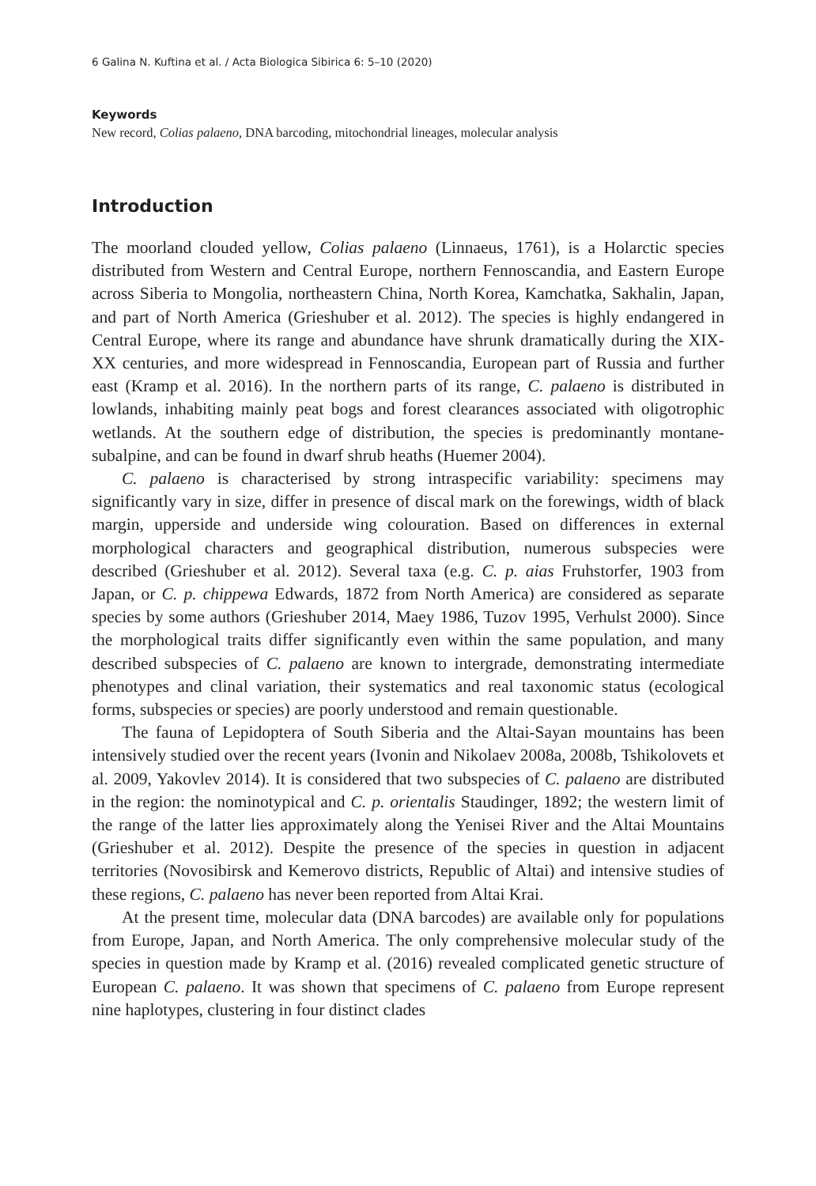6 Galina N. Kuftina et al. / Acta Biologica Sibirica 6: 5–10 (2020)
Keywords
New record, Colias palaeno, DNA barcoding, mitochondrial lineages, molecular analysis
Introduction
The moorland clouded yellow, Colias palaeno (Linnaeus, 1761), is a Holarctic species distributed from Western and Central Europe, northern Fennoscandia, and Eastern Europe across Siberia to Mongolia, northeastern China, North Korea, Kamchatka, Sakhalin, Japan, and part of North America (Grieshuber et al. 2012). The species is highly endangered in Central Europe, where its range and abundance have shrunk dramatically during the XIX-XX centuries, and more widespread in Fennoscandia, European part of Russia and further east (Kramp et al. 2016). In the northern parts of its range, C. palaeno is distributed in lowlands, inhabiting mainly peat bogs and forest clearances associated with oligotrophic wetlands. At the southern edge of distribution, the species is predominantly montane-subalpine, and can be found in dwarf shrub heaths (Huemer 2004).
C. palaeno is characterised by strong intraspecific variability: specimens may significantly vary in size, differ in presence of discal mark on the forewings, width of black margin, upperside and underside wing colouration. Based on differences in external morphological characters and geographical distribution, numerous subspecies were described (Grieshuber et al. 2012). Several taxa (e.g. C. p. aias Fruhstorfer, 1903 from Japan, or C. p. chippewa Edwards, 1872 from North America) are considered as separate species by some authors (Grieshuber 2014, Maey 1986, Tuzov 1995, Verhulst 2000). Since the morphological traits differ significantly even within the same population, and many described subspecies of C. palaeno are known to intergrade, demonstrating intermediate phenotypes and clinal variation, their systematics and real taxonomic status (ecological forms, subspecies or species) are poorly understood and remain questionable.
The fauna of Lepidoptera of South Siberia and the Altai-Sayan mountains has been intensively studied over the recent years (Ivonin and Nikolaev 2008a, 2008b, Tshikolovets et al. 2009, Yakovlev 2014). It is considered that two subspecies of C. palaeno are distributed in the region: the nominotypical and C. p. orientalis Staudinger, 1892; the western limit of the range of the latter lies approximately along the Yenisei River and the Altai Mountains (Grieshuber et al. 2012). Despite the presence of the species in question in adjacent territories (Novosibirsk and Kemerovo districts, Republic of Altai) and intensive studies of these regions, C. palaeno has never been reported from Altai Krai.
At the present time, molecular data (DNA barcodes) are available only for populations from Europe, Japan, and North America. The only comprehensive molecular study of the species in question made by Kramp et al. (2016) revealed complicated genetic structure of European C. palaeno. It was shown that specimens of C. palaeno from Europe represent nine haplotypes, clustering in four distinct clades